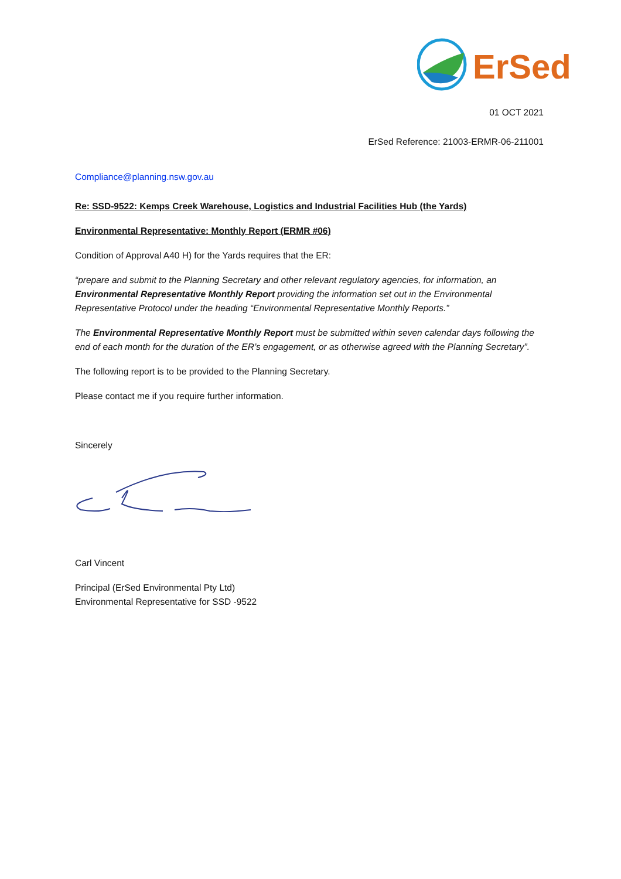ErSed
01 OCT 2021
ErSed Reference: 21003-ERMR-06-211001
Compliance@planning.nsw.gov.au
Re: SSD-9522: Kemps Creek Warehouse, Logistics and Industrial Facilities Hub (the Yards)
Environmental Representative: Monthly Report (ERMR #06)
Condition of Approval A40 H) for the Yards requires that the ER:
“prepare and submit to the Planning Secretary and other relevant regulatory agencies, for information, an Environmental Representative Monthly Report providing the information set out in the Environmental Representative Protocol under the heading “Environmental Representative Monthly Reports.”
The Environmental Representative Monthly Report must be submitted within seven calendar days following the end of each month for the duration of the ER’s engagement, or as otherwise agreed with the Planning Secretary”.
The following report is to be provided to the Planning Secretary.
Please contact me if you require further information.
Sincerely
Carl Vincent
Principal (ErSed Environmental Pty Ltd)
Environmental Representative for SSD -9522